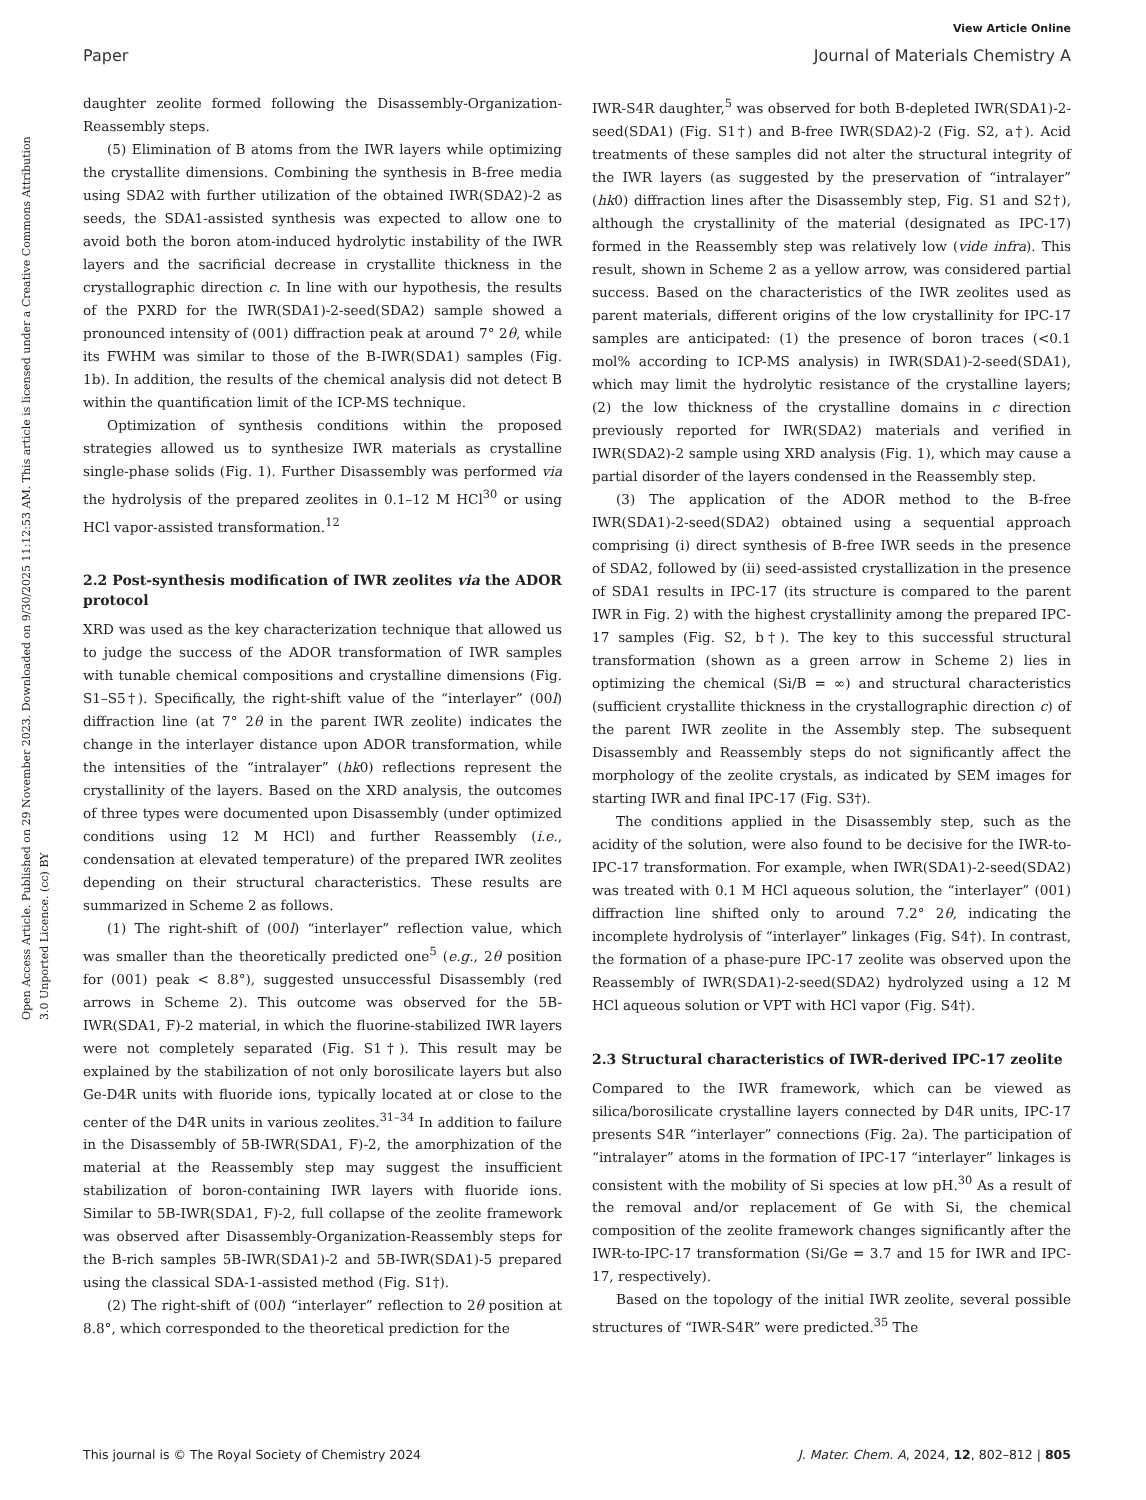View Article Online
Paper Journal of Materials Chemistry A
Open Access Article. Published on 29 November 2023. Downloaded on 9/30/2025 11:12:53 AM. This article is licensed under a Creative Commons Attribution 3.0 Unported Licence. (cc) BY
daughter zeolite formed following the Disassembly-Organization-Reassembly steps.
(5) Elimination of B atoms from the IWR layers while optimizing the crystallite dimensions. Combining the synthesis in B-free media using SDA2 with further utilization of the obtained IWR(SDA2)-2 as seeds, the SDA1-assisted synthesis was expected to allow one to avoid both the boron atom-induced hydrolytic instability of the IWR layers and the sacrificial decrease in crystallite thickness in the crystallographic direction c. In line with our hypothesis, the results of the PXRD for the IWR(SDA1)-2-seed(SDA2) sample showed a pronounced intensity of (001) diffraction peak at around 7° 2θ, while its FWHM was similar to those of the B-IWR(SDA1) samples (Fig. 1b). In addition, the results of the chemical analysis did not detect B within the quantification limit of the ICP-MS technique.
Optimization of synthesis conditions within the proposed strategies allowed us to synthesize IWR materials as crystalline single-phase solids (Fig. 1). Further Disassembly was performed via the hydrolysis of the prepared zeolites in 0.1–12 M HCl<sup>30</sup> or using HCl vapor-assisted transformation.<sup>12</sup>
2.2 Post-synthesis modification of IWR zeolites via the ADOR protocol
XRD was used as the key characterization technique that allowed us to judge the success of the ADOR transformation of IWR samples with tunable chemical compositions and crystalline dimensions (Fig. S1–S5†). Specifically, the right-shift value of the “interlayer” (00l) diffraction line (at 7° 2θ in the parent IWR zeolite) indicates the change in the interlayer distance upon ADOR transformation, while the intensities of the “intralayer” (hk0) reflections represent the crystallinity of the layers. Based on the XRD analysis, the outcomes of three types were documented upon Disassembly (under optimized conditions using 12 M HCl) and further Reassembly (i.e., condensation at elevated temperature) of the prepared IWR zeolites depending on their structural characteristics. These results are summarized in Scheme 2 as follows.
(1) The right-shift of (00l) “interlayer” reflection value, which was smaller than the theoretically predicted one<sup>5</sup> (e.g., 2θ position for (001) peak < 8.8°), suggested unsuccessful Disassembly (red arrows in Scheme 2). This outcome was observed for the 5B-IWR(SDA1, F)-2 material, in which the fluorine-stabilized IWR layers were not completely separated (Fig. S1†). This result may be explained by the stabilization of not only borosilicate layers but also Ge-D4R units with fluoride ions, typically located at or close to the center of the D4R units in various zeolites.<sup>31–34</sup> In addition to failure in the Disassembly of 5B-IWR(SDA1, F)-2, the amorphization of the material at the Reassembly step may suggest the insufficient stabilization of boron-containing IWR layers with fluoride ions. Similar to 5B-IWR(SDA1, F)-2, full collapse of the zeolite framework was observed after Disassembly-Organization-Reassembly steps for the B-rich samples 5B-IWR(SDA1)-2 and 5B-IWR(SDA1)-5 prepared using the classical SDA-1-assisted method (Fig. S1†).
(2) The right-shift of (00l) “interlayer” reflection to 2θ position at 8.8°, which corresponded to the theoretical prediction for the
IWR-S4R daughter,<sup>5</sup> was observed for both B-depleted IWR(SDA1)-2-seed(SDA1) (Fig. S1†) and B-free IWR(SDA2)-2 (Fig. S2, a†). Acid treatments of these samples did not alter the structural integrity of the IWR layers (as suggested by the preservation of “intralayer” (hk0) diffraction lines after the Disassembly step, Fig. S1 and S2†), although the crystallinity of the material (designated as IPC-17) formed in the Reassembly step was relatively low (vide infra). This result, shown in Scheme 2 as a yellow arrow, was considered partial success. Based on the characteristics of the IWR zeolites used as parent materials, different origins of the low crystallinity for IPC-17 samples are anticipated: (1) the presence of boron traces (<0.1 mol% according to ICP-MS analysis) in IWR(SDA1)-2-seed(SDA1), which may limit the hydrolytic resistance of the crystalline layers; (2) the low thickness of the crystalline domains in c direction previously reported for IWR(SDA2) materials and verified in IWR(SDA2)-2 sample using XRD analysis (Fig. 1), which may cause a partial disorder of the layers condensed in the Reassembly step.
(3) The application of the ADOR method to the B-free IWR(SDA1)-2-seed(SDA2) obtained using a sequential approach comprising (i) direct synthesis of B-free IWR seeds in the presence of SDA2, followed by (ii) seed-assisted crystallization in the presence of SDA1 results in IPC-17 (its structure is compared to the parent IWR in Fig. 2) with the highest crystallinity among the prepared IPC-17 samples (Fig. S2, b†). The key to this successful structural transformation (shown as a green arrow in Scheme 2) lies in optimizing the chemical (Si/B = ∞) and structural characteristics (sufficient crystallite thickness in the crystallographic direction c) of the parent IWR zeolite in the Assembly step. The subsequent Disassembly and Reassembly steps do not significantly affect the morphology of the zeolite crystals, as indicated by SEM images for starting IWR and final IPC-17 (Fig. S3†).
The conditions applied in the Disassembly step, such as the acidity of the solution, were also found to be decisive for the IWR-to-IPC-17 transformation. For example, when IWR(SDA1)-2-seed(SDA2) was treated with 0.1 M HCl aqueous solution, the “interlayer” (001) diffraction line shifted only to around 7.2° 2θ, indicating the incomplete hydrolysis of “interlayer” linkages (Fig. S4†). In contrast, the formation of a phase-pure IPC-17 zeolite was observed upon the Reassembly of IWR(SDA1)-2-seed(SDA2) hydrolyzed using a 12 M HCl aqueous solution or VPT with HCl vapor (Fig. S4†).
2.3 Structural characteristics of IWR-derived IPC-17 zeolite
Compared to the IWR framework, which can be viewed as silica/borosilicate crystalline layers connected by D4R units, IPC-17 presents S4R “interlayer” connections (Fig. 2a). The participation of “intralayer” atoms in the formation of IPC-17 “interlayer” linkages is consistent with the mobility of Si species at low pH.<sup>30</sup> As a result of the removal and/or replacement of Ge with Si, the chemical composition of the zeolite framework changes significantly after the IWR-to-IPC-17 transformation (Si/Ge = 3.7 and 15 for IWR and IPC-17, respectively).
Based on the topology of the initial IWR zeolite, several possible structures of “IWR-S4R” were predicted.<sup>35</sup> The
This journal is © The Royal Society of Chemistry 2024 J. Mater. Chem. A, 2024, 12, 802–812 | 805